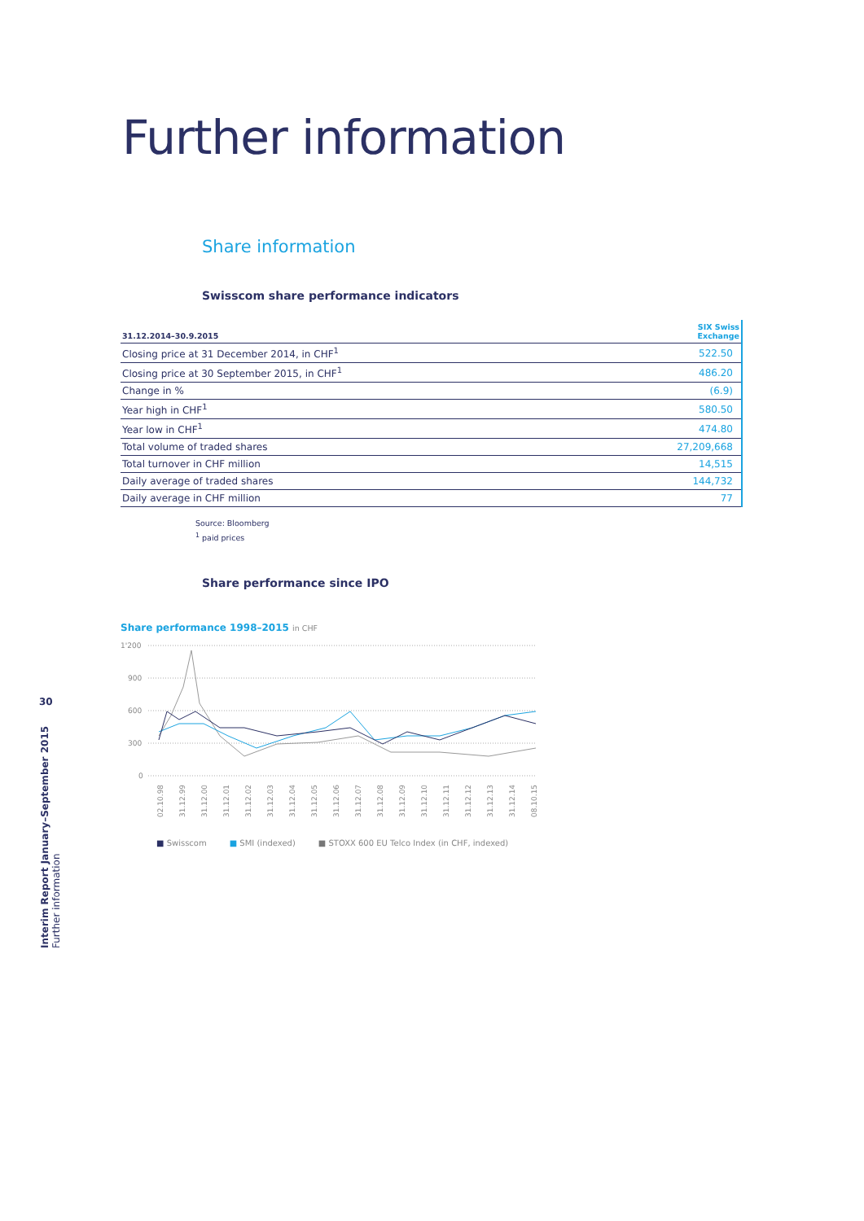Further information
Share information
Swisscom share performance indicators
| 31.12.2014–30.9.2015 | SIX Swiss Exchange |
| --- | --- |
| Closing price at 31 December 2014, in CHF<sup>1</sup> | 522.50 |
| Closing price at 30 September 2015, in CHF<sup>1</sup> | 486.20 |
| Change in % | (6.9) |
| Year high in CHF<sup>1</sup> | 580.50 |
| Year low in CHF<sup>1</sup> | 474.80 |
| Total volume of traded shares | 27,209,668 |
| Total turnover in CHF million | 14,515 |
| Daily average of traded shares | 144,732 |
| Daily average in CHF million | 77 |
Source: Bloomberg
<sup>1</sup> paid prices
Share performance since IPO
Share performance 1998–2015 in CHF
1'200
900
600
300
0
02.10.98
31.12.99
31.12.00
31.12.01
31.12.02
31.12.03
31.12.04
31.12.05
31.12.06
31.12.07
31.12.08
31.12.09
31.12.10
31.12.11
31.12.12
31.12.13
31.12.14
08.10.15
■ Swisscom ■ SMI (indexed) ■ STOXX 600 EU Telco Index (in CHF, indexed)
30
Interim Report January–September 2015
Further information